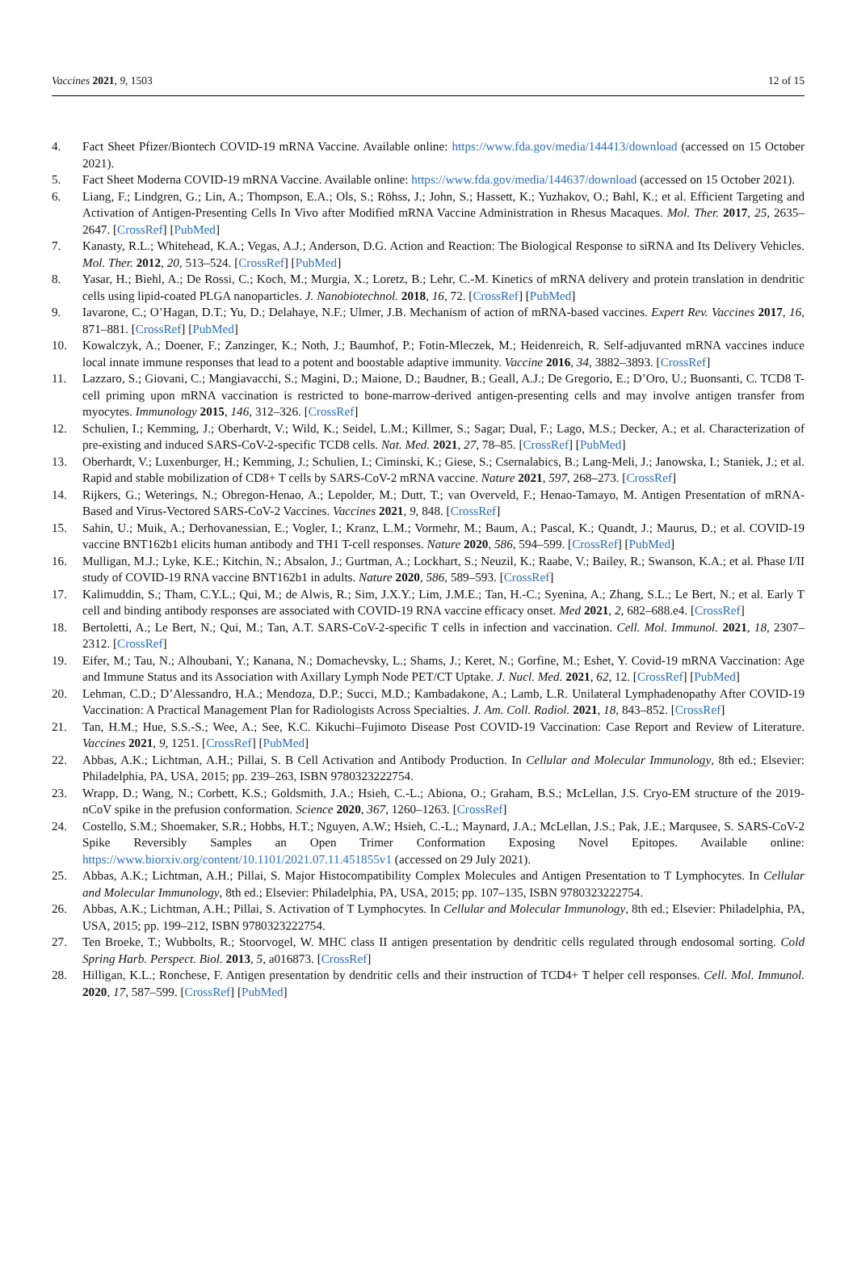Vaccines 2021, 9, 1503 12 of 15
4. Fact Sheet Pfizer/Biontech COVID-19 mRNA Vaccine. Available online: https://www.fda.gov/media/144413/download (accessed on 15 October 2021).
5. Fact Sheet Moderna COVID-19 mRNA Vaccine. Available online: https://www.fda.gov/media/144637/download (accessed on 15 October 2021).
6. Liang, F.; Lindgren, G.; Lin, A.; Thompson, E.A.; Ols, S.; Röhss, J.; John, S.; Hassett, K.; Yuzhakov, O.; Bahl, K.; et al. Efficient Targeting and Activation of Antigen-Presenting Cells In Vivo after Modified mRNA Vaccine Administration in Rhesus Macaques. Mol. Ther. 2017, 25, 2635–2647. [CrossRef] [PubMed]
7. Kanasty, R.L.; Whitehead, K.A.; Vegas, A.J.; Anderson, D.G. Action and Reaction: The Biological Response to siRNA and Its Delivery Vehicles. Mol. Ther. 2012, 20, 513–524. [CrossRef] [PubMed]
8. Yasar, H.; Biehl, A.; De Rossi, C.; Koch, M.; Murgia, X.; Loretz, B.; Lehr, C.-M. Kinetics of mRNA delivery and protein translation in dendritic cells using lipid-coated PLGA nanoparticles. J. Nanobiotechnol. 2018, 16, 72. [CrossRef] [PubMed]
9. Iavarone, C.; O’Hagan, D.T.; Yu, D.; Delahaye, N.F.; Ulmer, J.B. Mechanism of action of mRNA-based vaccines. Expert Rev. Vaccines 2017, 16, 871–881. [CrossRef] [PubMed]
10. Kowalczyk, A.; Doener, F.; Zanzinger, K.; Noth, J.; Baumhof, P.; Fotin-Mleczek, M.; Heidenreich, R. Self-adjuvanted mRNA vaccines induce local innate immune responses that lead to a potent and boostable adaptive immunity. Vaccine 2016, 34, 3882–3893. [CrossRef]
11. Lazzaro, S.; Giovani, C.; Mangiavacchi, S.; Magini, D.; Maione, D.; Baudner, B.; Geall, A.J.; De Gregorio, E.; D’Oro, U.; Buonsanti, C. TCD8 T-cell priming upon mRNA vaccination is restricted to bone-marrow-derived antigen-presenting cells and may involve antigen transfer from myocytes. Immunology 2015, 146, 312–326. [CrossRef]
12. Schulien, I.; Kemming, J.; Oberhardt, V.; Wild, K.; Seidel, L.M.; Killmer, S.; Sagar; Dual, F.; Lago, M.S.; Decker, A.; et al. Characterization of pre-existing and induced SARS-CoV-2-specific TCD8 cells. Nat. Med. 2021, 27, 78–85. [CrossRef] [PubMed]
13. Oberhardt, V.; Luxenburger, H.; Kemming, J.; Schulien, I.; Ciminski, K.; Giese, S.; Csernalabics, B.; Lang-Meli, J.; Janowska, I.; Staniek, J.; et al. Rapid and stable mobilization of CD8+ T cells by SARS-CoV-2 mRNA vaccine. Nature 2021, 597, 268–273. [CrossRef]
14. Rijkers, G.; Weterings, N.; Obregon-Henao, A.; Lepolder, M.; Dutt, T.; van Overveld, F.; Henao-Tamayo, M. Antigen Presentation of mRNA-Based and Virus-Vectored SARS-CoV-2 Vaccines. Vaccines 2021, 9, 848. [CrossRef]
15. Sahin, U.; Muik, A.; Derhovanessian, E.; Vogler, I.; Kranz, L.M.; Vormehr, M.; Baum, A.; Pascal, K.; Quandt, J.; Maurus, D.; et al. COVID-19 vaccine BNT162b1 elicits human antibody and TH1 T-cell responses. Nature 2020, 586, 594–599. [CrossRef] [PubMed]
16. Mulligan, M.J.; Lyke, K.E.; Kitchin, N.; Absalon, J.; Gurtman, A.; Lockhart, S.; Neuzil, K.; Raabe, V.; Bailey, R.; Swanson, K.A.; et al. Phase I/II study of COVID-19 RNA vaccine BNT162b1 in adults. Nature 2020, 586, 589–593. [CrossRef]
17. Kalimuddin, S.; Tham, C.Y.L.; Qui, M.; de Alwis, R.; Sim, J.X.Y.; Lim, J.M.E.; Tan, H.-C.; Syenina, A.; Zhang, S.L.; Le Bert, N.; et al. Early T cell and binding antibody responses are associated with COVID-19 RNA vaccine efficacy onset. Med 2021, 2, 682–688.e4. [CrossRef]
18. Bertoletti, A.; Le Bert, N.; Qui, M.; Tan, A.T. SARS-CoV-2-specific T cells in infection and vaccination. Cell. Mol. Immunol. 2021, 18, 2307–2312. [CrossRef]
19. Eifer, M.; Tau, N.; Alhoubani, Y.; Kanana, N.; Domachevsky, L.; Shams, J.; Keret, N.; Gorfine, M.; Eshet, Y. Covid-19 mRNA Vaccination: Age and Immune Status and its Association with Axillary Lymph Node PET/CT Uptake. J. Nucl. Med. 2021, 62, 12. [CrossRef] [PubMed]
20. Lehman, C.D.; D’Alessandro, H.A.; Mendoza, D.P.; Succi, M.D.; Kambadakone, A.; Lamb, L.R. Unilateral Lymphadenopathy After COVID-19 Vaccination: A Practical Management Plan for Radiologists Across Specialties. J. Am. Coll. Radiol. 2021, 18, 843–852. [CrossRef]
21. Tan, H.M.; Hue, S.S.-S.; Wee, A.; See, K.C. Kikuchi–Fujimoto Disease Post COVID-19 Vaccination: Case Report and Review of Literature. Vaccines 2021, 9, 1251. [CrossRef] [PubMed]
22. Abbas, A.K.; Lichtman, A.H.; Pillai, S. B Cell Activation and Antibody Production. In Cellular and Molecular Immunology, 8th ed.; Elsevier: Philadelphia, PA, USA, 2015; pp. 239–263, ISBN 9780323222754.
23. Wrapp, D.; Wang, N.; Corbett, K.S.; Goldsmith, J.A.; Hsieh, C.-L.; Abiona, O.; Graham, B.S.; McLellan, J.S. Cryo-EM structure of the 2019-nCoV spike in the prefusion conformation. Science 2020, 367, 1260–1263. [CrossRef]
24. Costello, S.M.; Shoemaker, S.R.; Hobbs, H.T.; Nguyen, A.W.; Hsieh, C.-L.; Maynard, J.A.; McLellan, J.S.; Pak, J.E.; Marqusee, S. SARS-CoV-2 Spike Reversibly Samples an Open Trimer Conformation Exposing Novel Epitopes. Available online: https://www.biorxiv.org/content/10.1101/2021.07.11.451855v1 (accessed on 29 July 2021).
25. Abbas, A.K.; Lichtman, A.H.; Pillai, S. Major Histocompatibility Complex Molecules and Antigen Presentation to T Lymphocytes. In Cellular and Molecular Immunology, 8th ed.; Elsevier: Philadelphia, PA, USA, 2015; pp. 107–135, ISBN 9780323222754.
26. Abbas, A.K.; Lichtman, A.H.; Pillai, S. Activation of T Lymphocytes. In Cellular and Molecular Immunology, 8th ed.; Elsevier: Philadelphia, PA, USA, 2015; pp. 199–212, ISBN 9780323222754.
27. Ten Broeke, T.; Wubbolts, R.; Stoorvogel, W. MHC class II antigen presentation by dendritic cells regulated through endosomal sorting. Cold Spring Harb. Perspect. Biol. 2013, 5, a016873. [CrossRef]
28. Hilligan, K.L.; Ronchese, F. Antigen presentation by dendritic cells and their instruction of TCD4+ T helper cell responses. Cell. Mol. Immunol. 2020, 17, 587–599. [CrossRef] [PubMed]